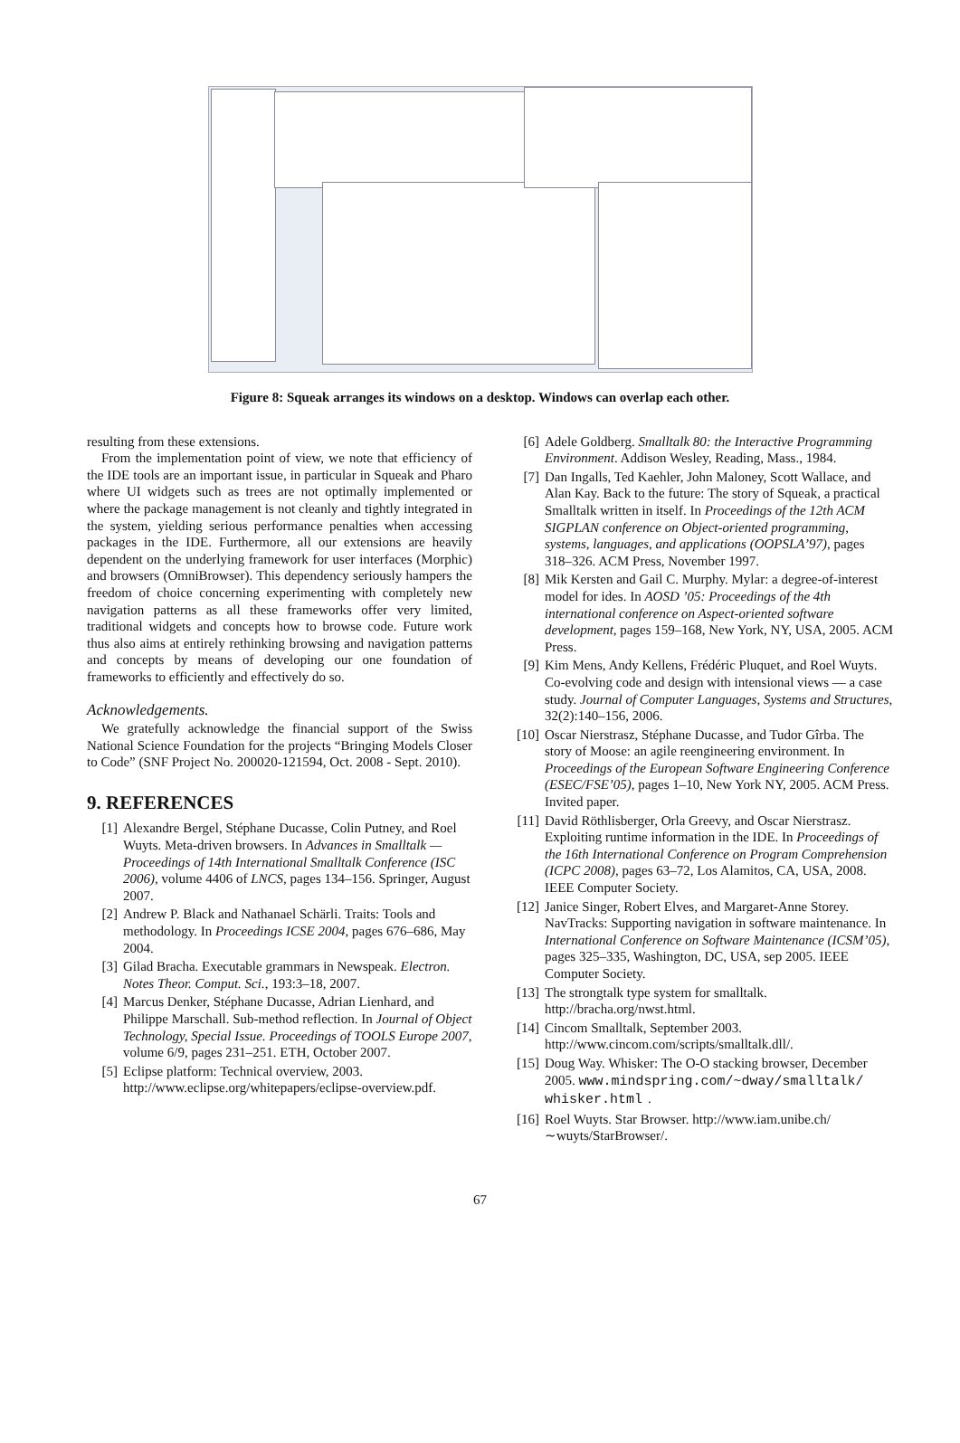Figure 8: Squeak arranges its windows on a desktop. Windows can overlap each other.
resulting from these extensions.
From the implementation point of view, we note that efficiency of the IDE tools are an important issue, in particular in Squeak and Pharo where UI widgets such as trees are not optimally implemented or where the package management is not cleanly and tightly integrated in the system, yielding serious performance penalties when accessing packages in the IDE. Furthermore, all our extensions are heavily dependent on the underlying framework for user interfaces (Morphic) and browsers (OmniBrowser). This dependency seriously hampers the freedom of choice concerning experimenting with completely new navigation patterns as all these frameworks offer very limited, traditional widgets and concepts how to browse code. Future work thus also aims at entirely rethinking browsing and navigation patterns and concepts by means of developing our one foundation of frameworks to efficiently and effectively do so.
Acknowledgements.
We gratefully acknowledge the financial support of the Swiss National Science Foundation for the projects “Bringing Models Closer to Code” (SNF Project No. 200020-121594, Oct. 2008 - Sept. 2010).
9. REFERENCES
[1] Alexandre Bergel, Stéphane Ducasse, Colin Putney, and Roel Wuyts. Meta-driven browsers. In Advances in Smalltalk — Proceedings of 14th International Smalltalk Conference (ISC 2006), volume 4406 of LNCS, pages 134–156. Springer, August 2007.
[2] Andrew P. Black and Nathanael Schärli. Traits: Tools and methodology. In Proceedings ICSE 2004, pages 676–686, May 2004.
[3] Gilad Bracha. Executable grammars in Newspeak. Electron. Notes Theor. Comput. Sci., 193:3–18, 2007.
[4] Marcus Denker, Stéphane Ducasse, Adrian Lienhard, and Philippe Marschall. Sub-method reflection. In Journal of Object Technology, Special Issue. Proceedings of TOOLS Europe 2007, volume 6/9, pages 231–251. ETH, October 2007.
[5] Eclipse platform: Technical overview, 2003. http://www.eclipse.org/whitepapers/eclipse-overview.pdf.
[6] Adele Goldberg. Smalltalk 80: the Interactive Programming Environment. Addison Wesley, Reading, Mass., 1984.
[7] Dan Ingalls, Ted Kaehler, John Maloney, Scott Wallace, and Alan Kay. Back to the future: The story of Squeak, a practical Smalltalk written in itself. In Proceedings of the 12th ACM SIGPLAN conference on Object-oriented programming, systems, languages, and applications (OOPSLA’97), pages 318–326. ACM Press, November 1997.
[8] Mik Kersten and Gail C. Murphy. Mylar: a degree-of-interest model for ides. In AOSD ’05: Proceedings of the 4th international conference on Aspect-oriented software development, pages 159–168, New York, NY, USA, 2005. ACM Press.
[9] Kim Mens, Andy Kellens, Frédéric Pluquet, and Roel Wuyts. Co-evolving code and design with intensional views — a case study. Journal of Computer Languages, Systems and Structures, 32(2):140–156, 2006.
[10] Oscar Nierstrasz, Stéphane Ducasse, and Tudor Gîrba. The story of Moose: an agile reengineering environment. In Proceedings of the European Software Engineering Conference (ESEC/FSE’05), pages 1–10, New York NY, 2005. ACM Press. Invited paper.
[11] David Röthlisberger, Orla Greevy, and Oscar Nierstrasz. Exploiting runtime information in the IDE. In Proceedings of the 16th International Conference on Program Comprehension (ICPC 2008), pages 63–72, Los Alamitos, CA, USA, 2008. IEEE Computer Society.
[12] Janice Singer, Robert Elves, and Margaret-Anne Storey. NavTracks: Supporting navigation in software maintenance. In International Conference on Software Maintenance (ICSM’05), pages 325–335, Washington, DC, USA, sep 2005. IEEE Computer Society.
[13] The strongtalk type system for smalltalk. http://bracha.org/nwst.html.
[14] Cincom Smalltalk, September 2003. http://www.cincom.com/scripts/smalltalk.dll/.
[15] Doug Way. Whisker: The O-O stacking browser, December 2005. www.mindspring.com/~dway/smalltalk/ whisker.html.
[16] Roel Wuyts. Star Browser. http://www.iam.unibe.ch/∼wuyts/StarBrowser/.
67